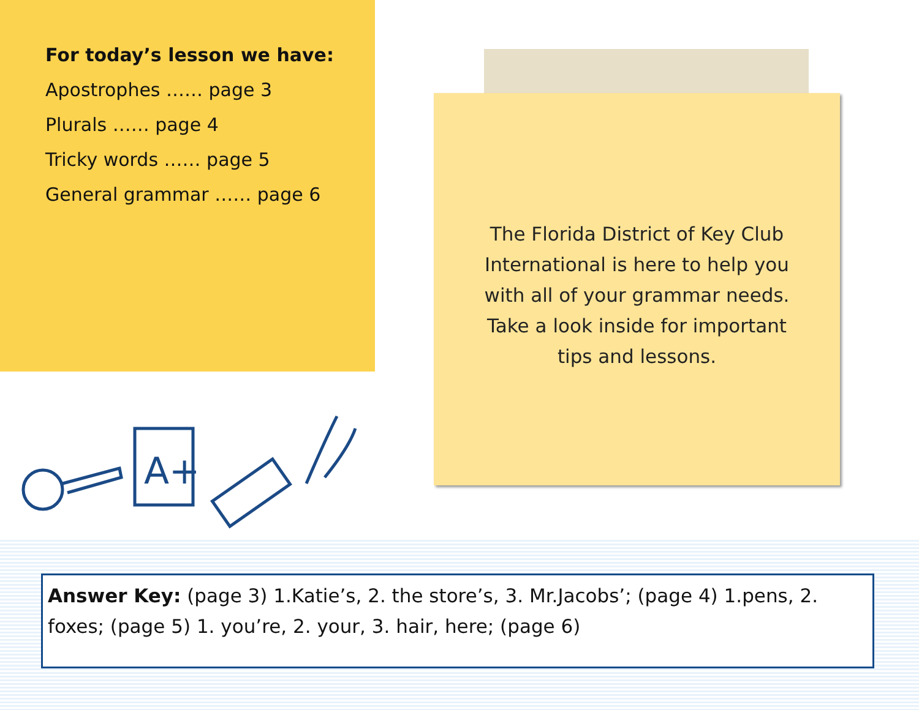For today’s lesson we have:
Apostrophes …… page 3
Plurals …… page 4
Tricky words …… page 5
General grammar …… page 6
A+
The Florida District of Key Club International is here to help you with all of your grammar needs. Take a look inside for important tips and lessons.
Answer Key: (page 3) 1.Katie’s, 2. the store’s, 3. Mr.Jacobs’; (page 4) 1.pens, 2. foxes; (page 5) 1. you’re, 2. your, 3. hair, here; (page 6)